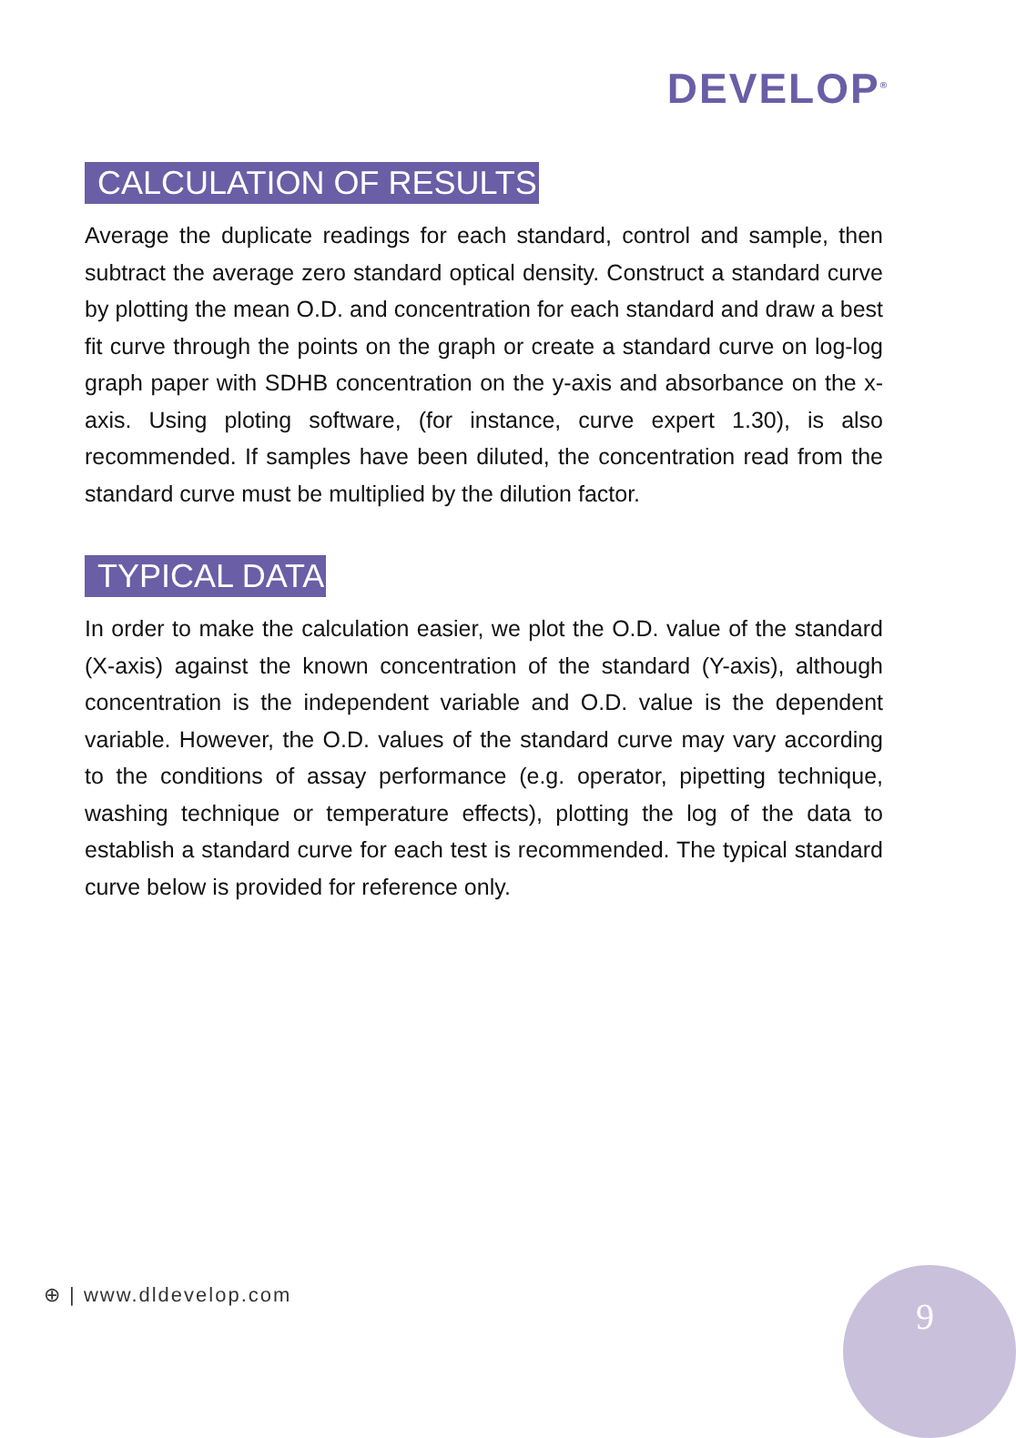DEVELOP<sup>®</sup>
CALCULATION OF RESULTS
Average the duplicate readings for each standard, control and sample, then subtract the average zero standard optical density. Construct a standard curve by plotting the mean O.D. and concentration for each standard and draw a best fit curve through the points on the graph or create a standard curve on log-log graph paper with SDHB concentration on the y-axis and absorbance on the x-axis. Using ploting software, (for instance, curve expert 1.30), is also recommended. If samples have been diluted, the concentration read from the standard curve must be multiplied by the dilution factor.
TYPICAL DATA
In order to make the calculation easier, we plot the O.D. value of the standard (X-axis) against the known concentration of the standard (Y-axis), although concentration is the independent variable and O.D. value is the dependent variable. However, the O.D. values of the standard curve may vary according to the conditions of assay performance (e.g. operator, pipetting technique, washing technique or temperature effects), plotting the log of the data to establish a standard curve for each test is recommended. The typical standard curve below is provided for reference only.
⊕ | www.dldevelop.com 9